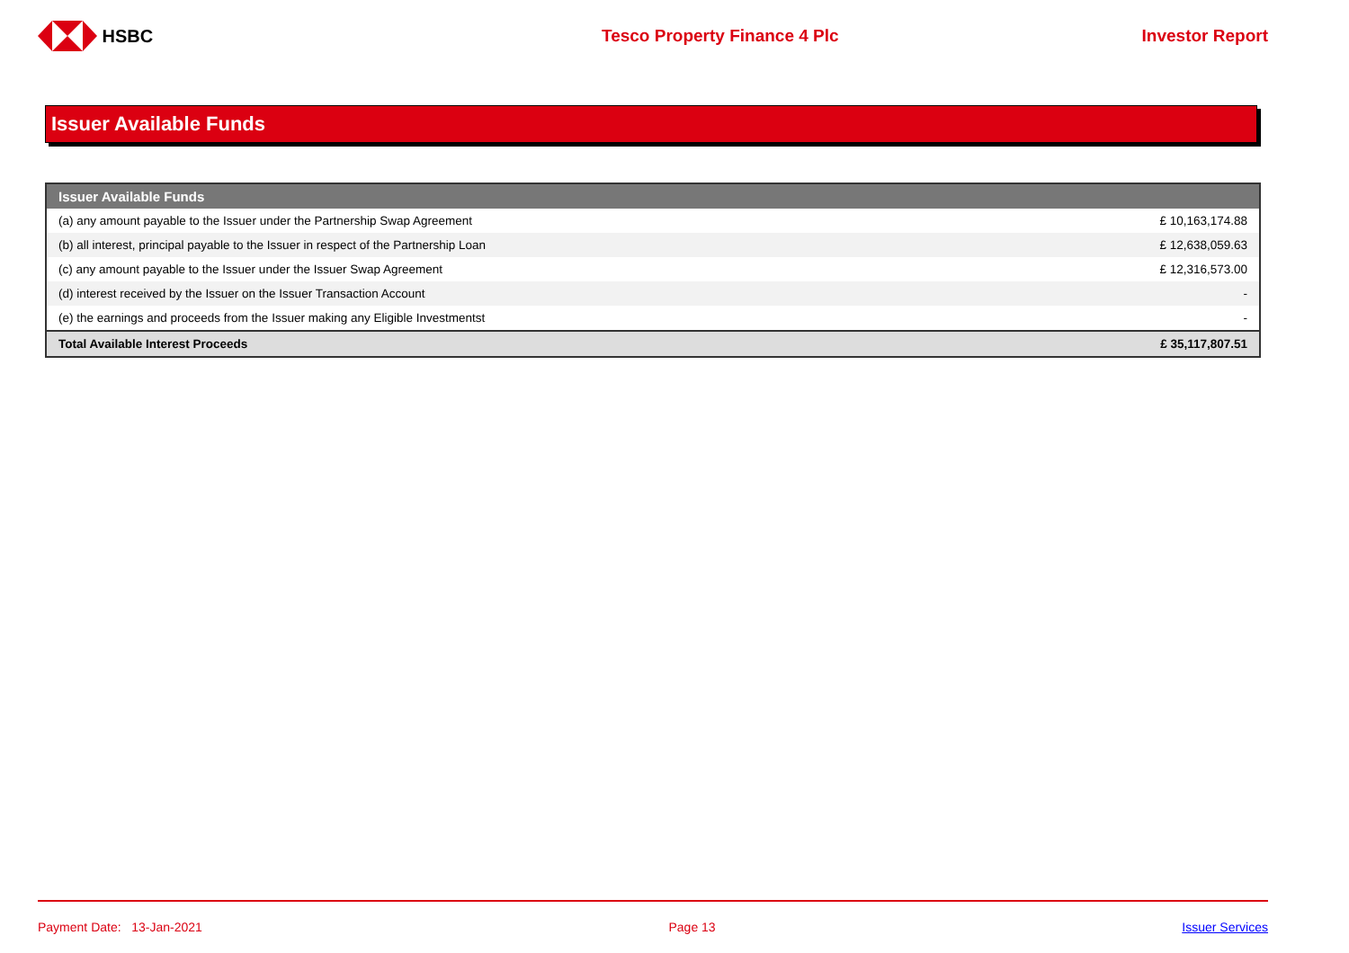HSBC Tesco Property Finance 4 Plc Investor Report
Issuer Available Funds
| Issuer Available Funds | |
| --- | --- |
| (a) any amount payable to the Issuer under the Partnership Swap Agreement | £ 10,163,174.88 |
| (b) all interest, principal payable to the Issuer in respect of the Partnership Loan | £ 12,638,059.63 |
| (c) any amount payable to the Issuer under the Issuer Swap Agreement | £ 12,316,573.00 |
| (d) interest received by the Issuer on the Issuer Transaction Account | - |
| (e) the earnings and proceeds from the Issuer making any Eligible Investmentst | - |
| Total Available Interest Proceeds | £ 35,117,807.51 |
Payment Date: 13-Jan-2021 Page 13 Issuer Services